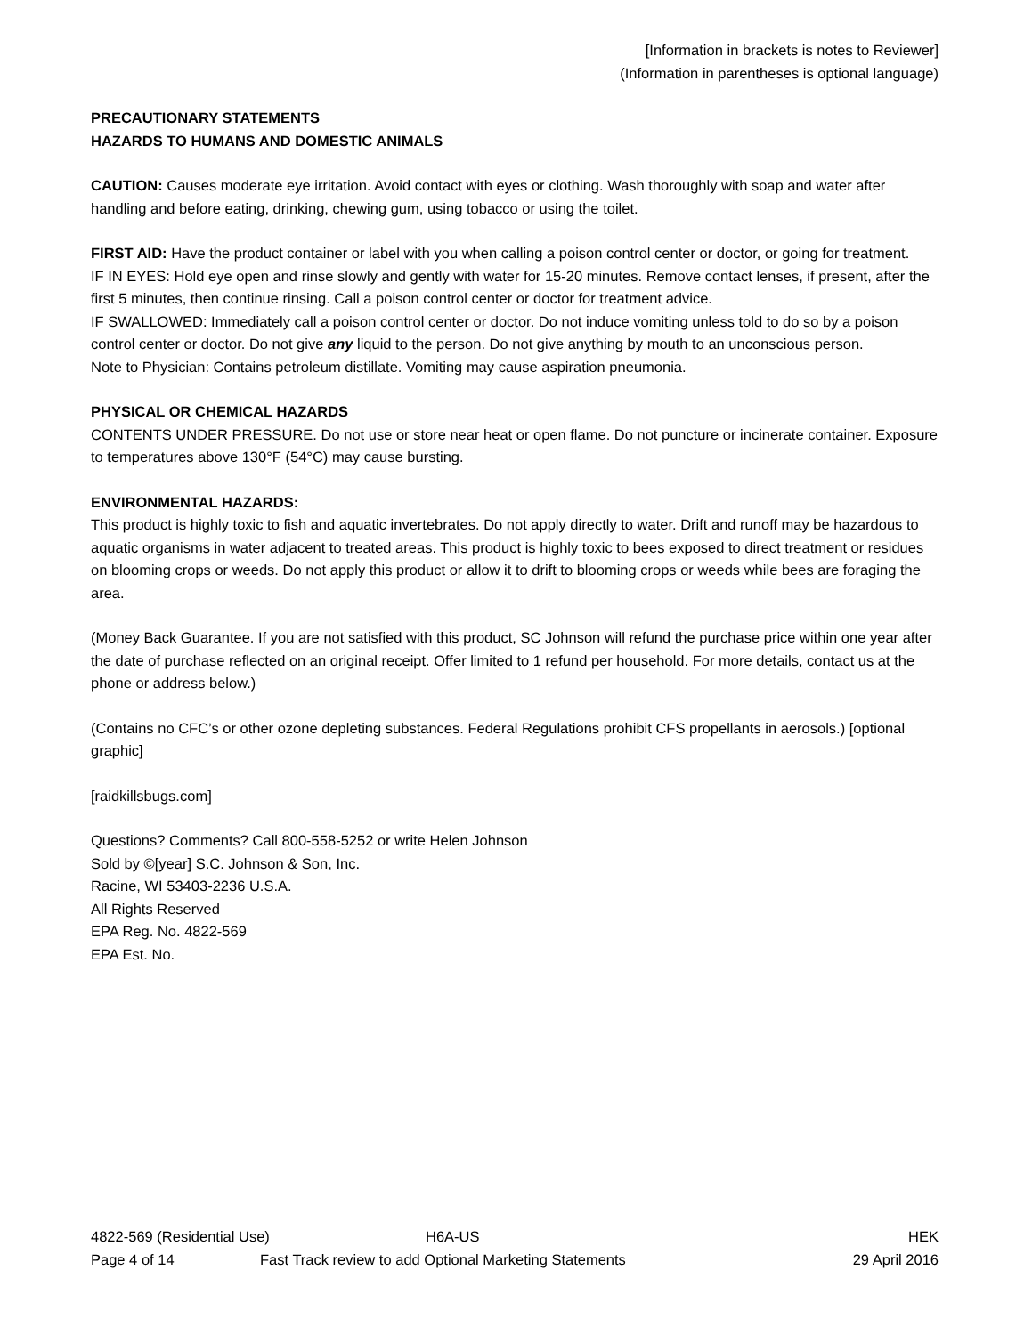[Information in brackets is notes to Reviewer]
(Information in parentheses is optional language)
PRECAUTIONARY STATEMENTS
HAZARDS TO HUMANS AND DOMESTIC ANIMALS
CAUTION: Causes moderate eye irritation. Avoid contact with eyes or clothing. Wash thoroughly with soap and water after handling and before eating, drinking, chewing gum, using tobacco or using the toilet.
FIRST AID: Have the product container or label with you when calling a poison control center or doctor, or going for treatment.
IF IN EYES: Hold eye open and rinse slowly and gently with water for 15-20 minutes. Remove contact lenses, if present, after the first 5 minutes, then continue rinsing. Call a poison control center or doctor for treatment advice.
IF SWALLOWED: Immediately call a poison control center or doctor. Do not induce vomiting unless told to do so by a poison control center or doctor. Do not give any liquid to the person. Do not give anything by mouth to an unconscious person.
Note to Physician: Contains petroleum distillate. Vomiting may cause aspiration pneumonia.
PHYSICAL OR CHEMICAL HAZARDS
CONTENTS UNDER PRESSURE. Do not use or store near heat or open flame. Do not puncture or incinerate container. Exposure to temperatures above 130°F (54°C) may cause bursting.
ENVIRONMENTAL HAZARDS:
This product is highly toxic to fish and aquatic invertebrates. Do not apply directly to water. Drift and runoff may be hazardous to aquatic organisms in water adjacent to treated areas. This product is highly toxic to bees exposed to direct treatment or residues on blooming crops or weeds. Do not apply this product or allow it to drift to blooming crops or weeds while bees are foraging the area.
(Money Back Guarantee. If you are not satisfied with this product, SC Johnson will refund the purchase price within one year after the date of purchase reflected on an original receipt. Offer limited to 1 refund per household. For more details, contact us at the phone or address below.)
(Contains no CFC’s or other ozone depleting substances. Federal Regulations prohibit CFS propellants in aerosols.) [optional graphic]
[raidkillsbugs.com]
Questions? Comments? Call 800-558-5252 or write Helen Johnson
Sold by ©[year] S.C. Johnson & Son, Inc.
Racine, WI 53403-2236 U.S.A.
All Rights Reserved
EPA Reg. No. 4822-569
EPA Est. No.
4822-569 (Residential Use) H6A-US HEK
Page 4 of 14 Fast Track review to add Optional Marketing Statements 29 April 2016